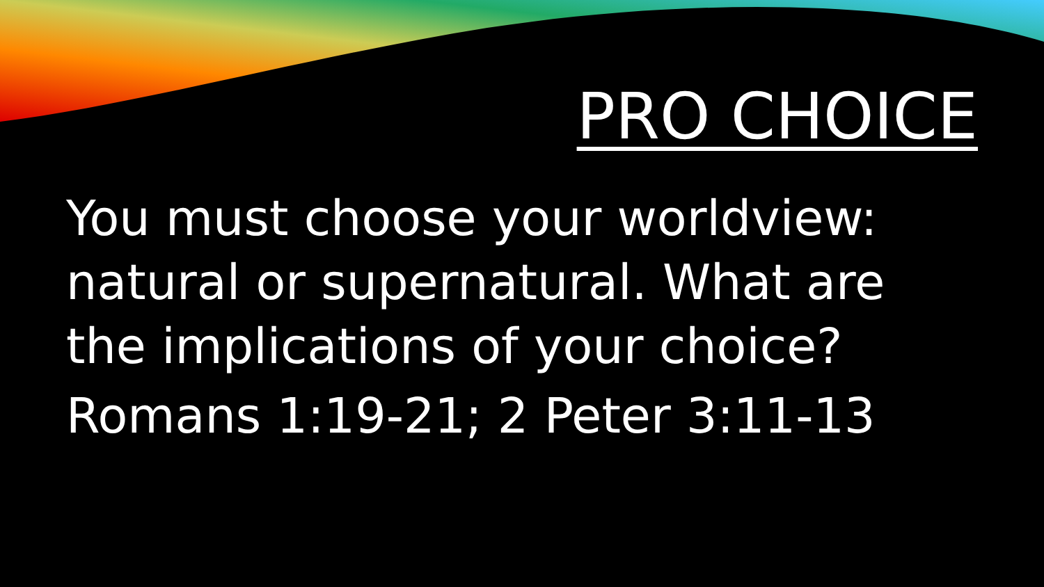PRO CHOICE
You must choose your worldview: natural or supernatural. What are the implications of your choice?
Romans 1:19-21; 2 Peter 3:11-13